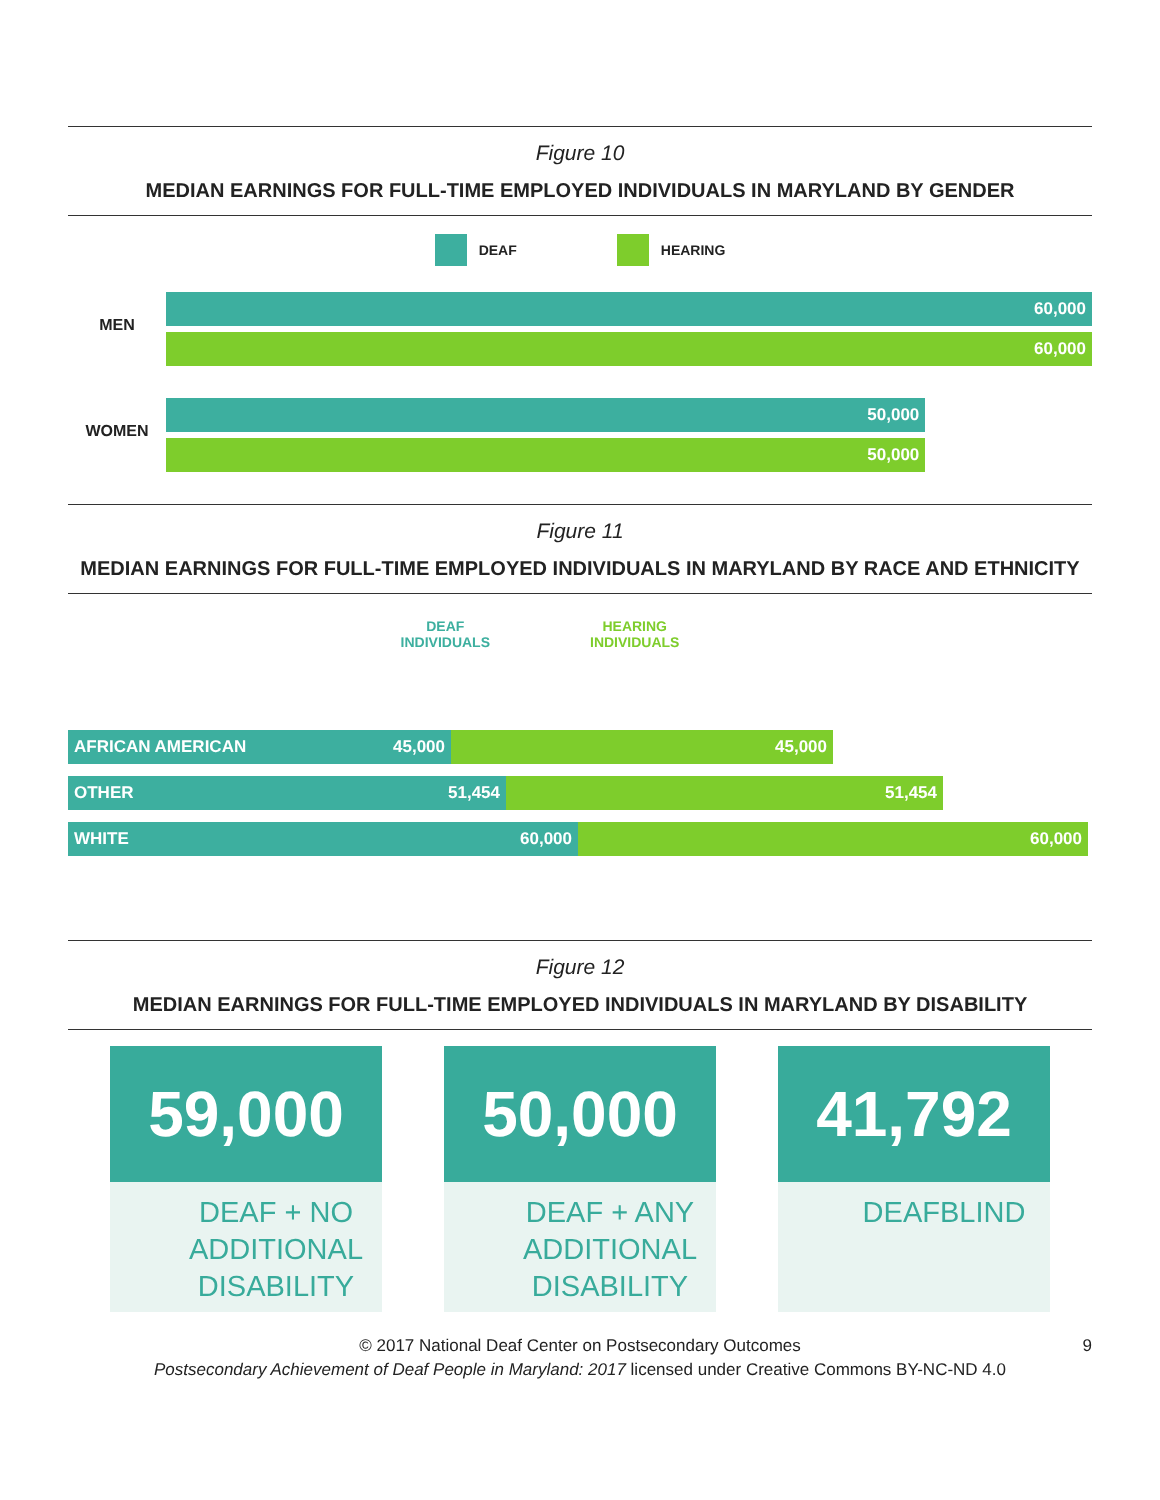Figure 10
MEDIAN EARNINGS FOR FULL-TIME EMPLOYED INDIVIDUALS IN MARYLAND BY GENDER
DEAF HEARING
MEN
60,000
60,000
WOMEN
50,000
50,000
Figure 11
MEDIAN EARNINGS FOR FULL-TIME EMPLOYED INDIVIDUALS IN MARYLAND BY RACE AND ETHNICITY
DEAF
INDIVIDUALS
HEARING
INDIVIDUALS
AFRICAN AMERICAN 45,000 45,000
OTHER 51,454 51,454
WHITE 60,000 60,000
Figure 12
MEDIAN EARNINGS FOR FULL-TIME EMPLOYED INDIVIDUALS IN MARYLAND BY DISABILITY
59,000
DEAF + NO ADDITIONAL DISABILITY
50,000
DEAF + ANY ADDITIONAL DISABILITY
41,792
DEAFBLIND
9 © 2017 National Deaf Center on Postsecondary Outcomes
Postsecondary Achievement of Deaf People in Maryland: 2017 licensed under Creative Commons BY-NC-ND 4.0